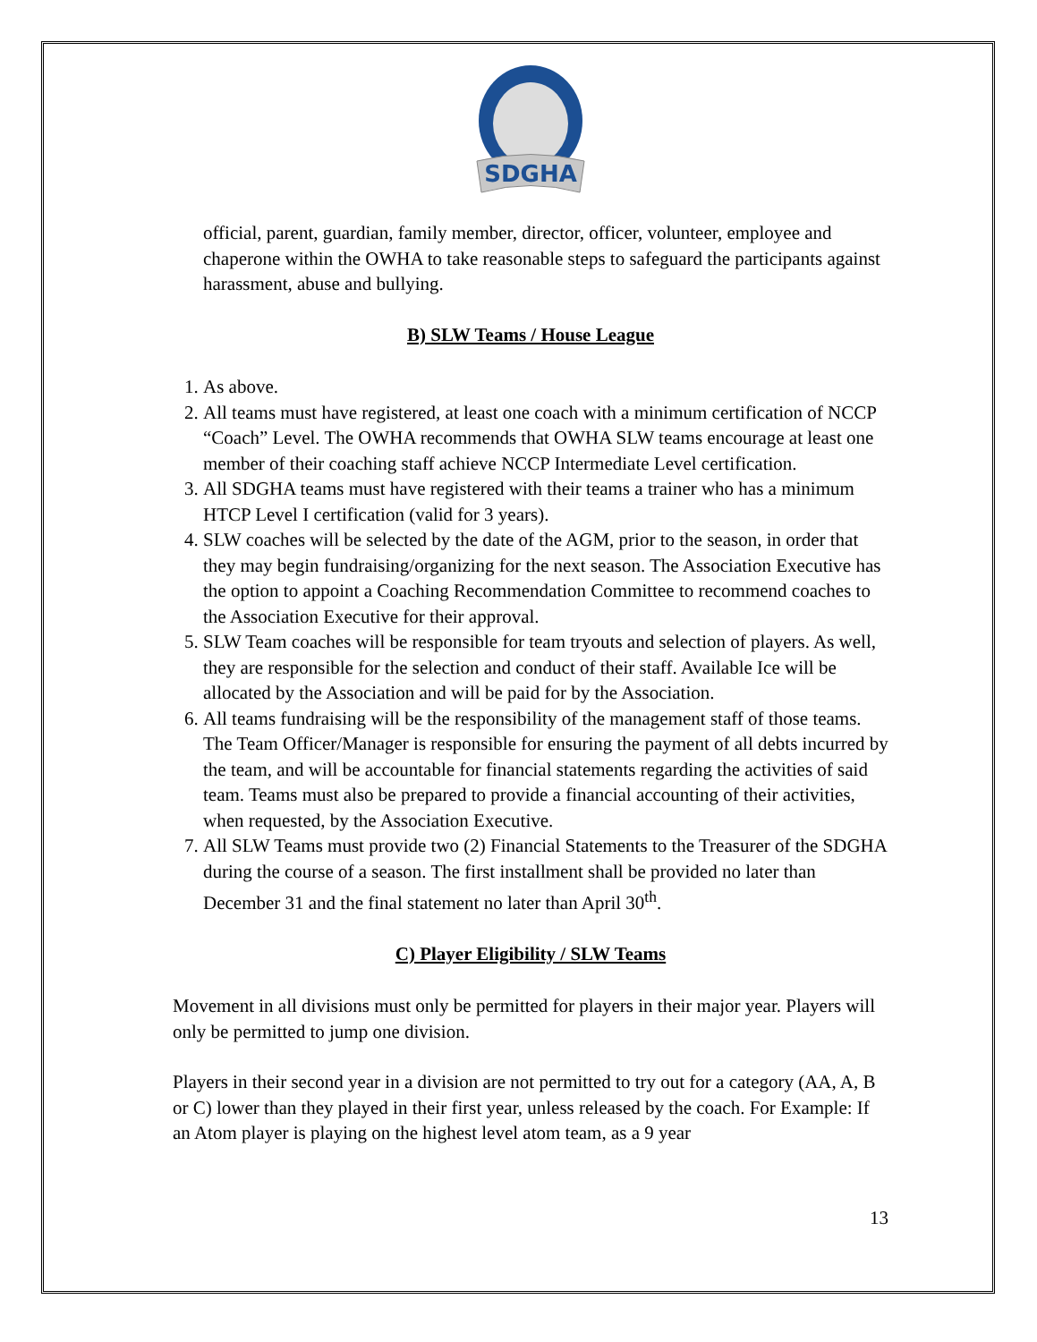SDGHA
official, parent, guardian, family member, director, officer, volunteer, employee and chaperone within the OWHA to take reasonable steps to safeguard the participants against harassment, abuse and bullying.
B) SLW Teams / House League
1. As above.
2. All teams must have registered, at least one coach with a minimum certification of NCCP “Coach” Level. The OWHA recommends that OWHA SLW teams encourage at least one member of their coaching staff achieve NCCP Intermediate Level certification.
3. All SDGHA teams must have registered with their teams a trainer who has a minimum HTCP Level I certification (valid for 3 years).
4. SLW coaches will be selected by the date of the AGM, prior to the season, in order that they may begin fundraising/organizing for the next season. The Association Executive has the option to appoint a Coaching Recommendation Committee to recommend coaches to the Association Executive for their approval.
5. SLW Team coaches will be responsible for team tryouts and selection of players. As well, they are responsible for the selection and conduct of their staff. Available Ice will be allocated by the Association and will be paid for by the Association.
6. All teams fundraising will be the responsibility of the management staff of those teams. The Team Officer/Manager is responsible for ensuring the payment of all debts incurred by the team, and will be accountable for financial statements regarding the activities of said team. Teams must also be prepared to provide a financial accounting of their activities, when requested, by the Association Executive.
7. All SLW Teams must provide two (2) Financial Statements to the Treasurer of the SDGHA during the course of a season. The first installment shall be provided no later than December 31 and the final statement no later than April 30<sup>th</sup>.
C) Player Eligibility / SLW Teams
Movement in all divisions must only be permitted for players in their major year. Players will only be permitted to jump one division.
Players in their second year in a division are not permitted to try out for a category (AA, A, B or C) lower than they played in their first year, unless released by the coach. For Example: If an Atom player is playing on the highest level atom team, as a 9 year
13